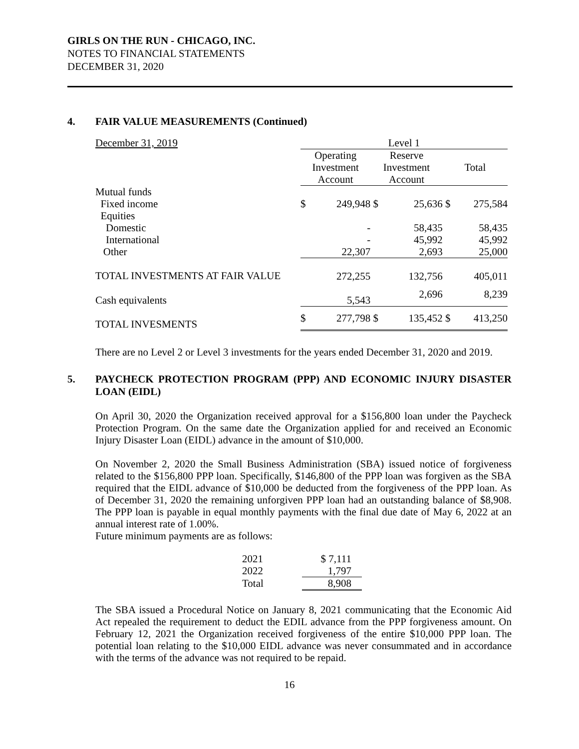GIRLS ON THE RUN - CHICAGO, INC.
NOTES TO FINANCIAL STATEMENTS
DECEMBER 31, 2020
4. FAIR VALUE MEASUREMENTS (Continued)
| December 31, 2019 | Level 1 | | | | | |
| | Operating Investment Account | | Reserve Investment Account | | Total | |
| Mutual funds | | | | | | |
| Fixed income | $ | 249,948 | $ | 25,636 | $ | 275,584 |
| Equities | | | | | | |
| Domestic | | - | | 58,435 | | 58,435 |
| International | | - | | 45,992 | | 45,992 |
| Other | | 22,307 | | 2,693 | | 25,000 |
| TOTAL INVESTMENTS AT FAIR VALUE | | 272,255 | | 132,756 | | 405,011 |
| Cash equivalents | | 5,543 | | 2,696 | | 8,239 |
| TOTAL INVESMENTS | $ | 277,798 | $ | 135,452 | $ | 413,250 |
There are no Level 2 or Level 3 investments for the years ended December 31, 2020 and 2019.
5. PAYCHECK PROTECTION PROGRAM (PPP) AND ECONOMIC INJURY DISASTER LOAN (EIDL)
On April 30, 2020 the Organization received approval for a $156,800 loan under the Paycheck Protection Program. On the same date the Organization applied for and received an Economic Injury Disaster Loan (EIDL) advance in the amount of $10,000.
On November 2, 2020 the Small Business Administration (SBA) issued notice of forgiveness related to the $156,800 PPP loan. Specifically, $146,800 of the PPP loan was forgiven as the SBA required that the EIDL advance of $10,000 be deducted from the forgiveness of the PPP loan. As of December 31, 2020 the remaining unforgiven PPP loan had an outstanding balance of $8,908. The PPP loan is payable in equal monthly payments with the final due date of May 6, 2022 at an annual interest rate of 1.00%.
Future minimum payments are as follows:
| 2021 | $ 7,111 |
| 2022 | 1,797 |
| Total | 8,908 |
The SBA issued a Procedural Notice on January 8, 2021 communicating that the Economic Aid Act repealed the requirement to deduct the EDIL advance from the PPP forgiveness amount. On February 12, 2021 the Organization received forgiveness of the entire $10,000 PPP loan. The potential loan relating to the $10,000 EIDL advance was never consummated and in accordance with the terms of the advance was not required to be repaid.
16